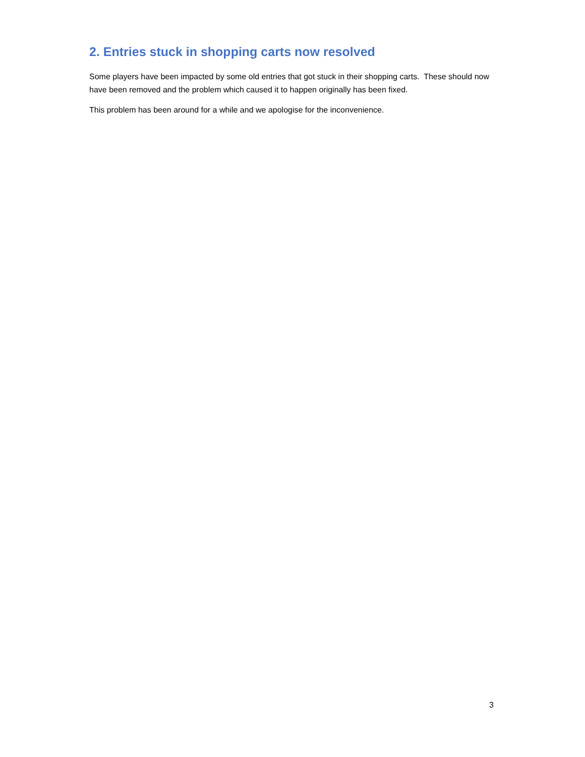2. Entries stuck in shopping carts now resolved
Some players have been impacted by some old entries that got stuck in their shopping carts. These should now have been removed and the problem which caused it to happen originally has been fixed.
This problem has been around for a while and we apologise for the inconvenience.
3